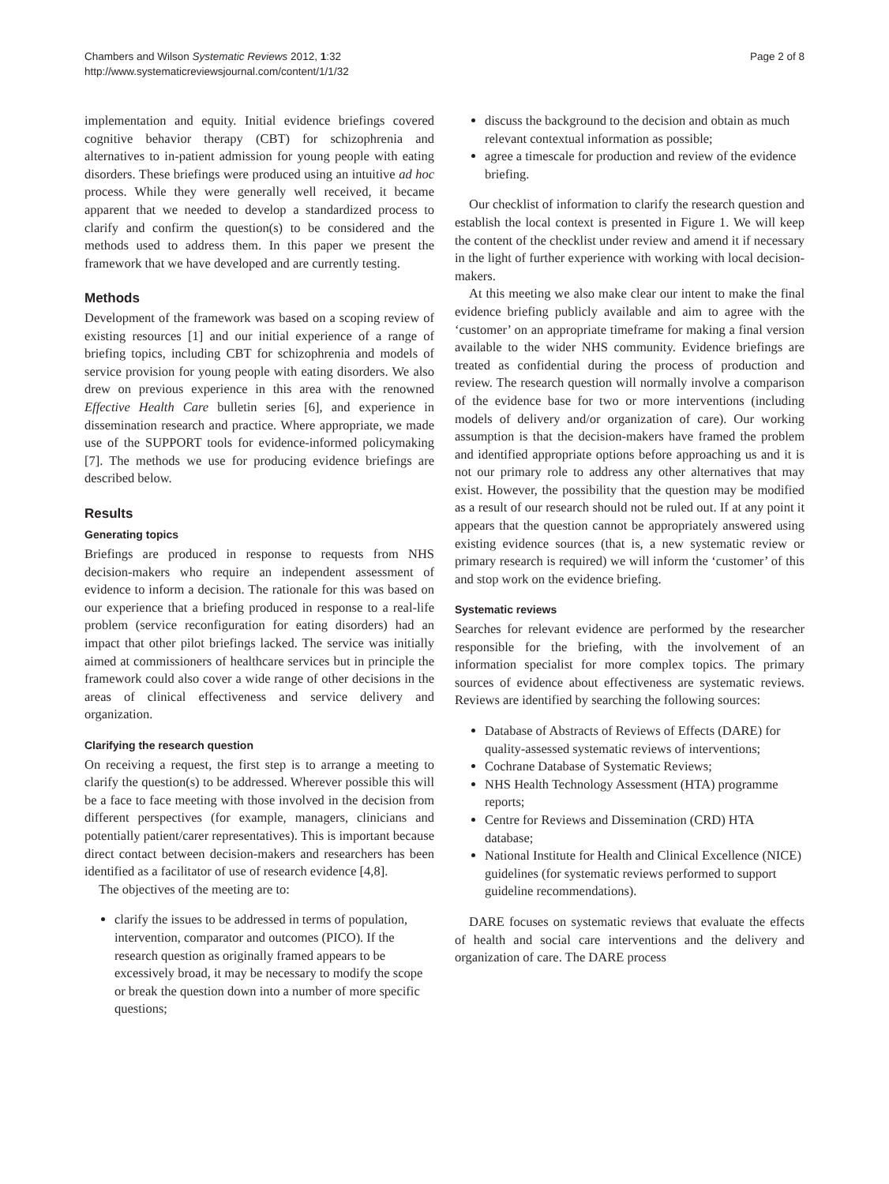Chambers and Wilson Systematic Reviews 2012, 1:32
http://www.systematicreviewsjournal.com/content/1/1/32
Page 2 of 8
implementation and equity. Initial evidence briefings covered cognitive behavior therapy (CBT) for schizophrenia and alternatives to in-patient admission for young people with eating disorders. These briefings were produced using an intuitive ad hoc process. While they were generally well received, it became apparent that we needed to develop a standardized process to clarify and confirm the question(s) to be considered and the methods used to address them. In this paper we present the framework that we have developed and are currently testing.
Methods
Development of the framework was based on a scoping review of existing resources [1] and our initial experience of a range of briefing topics, including CBT for schizophrenia and models of service provision for young people with eating disorders. We also drew on previous experience in this area with the renowned Effective Health Care bulletin series [6], and experience in dissemination research and practice. Where appropriate, we made use of the SUPPORT tools for evidence-informed policymaking [7]. The methods we use for producing evidence briefings are described below.
Results
Generating topics
Briefings are produced in response to requests from NHS decision-makers who require an independent assessment of evidence to inform a decision. The rationale for this was based on our experience that a briefing produced in response to a real-life problem (service reconfiguration for eating disorders) had an impact that other pilot briefings lacked. The service was initially aimed at commissioners of healthcare services but in principle the framework could also cover a wide range of other decisions in the areas of clinical effectiveness and service delivery and organization.
Clarifying the research question
On receiving a request, the first step is to arrange a meeting to clarify the question(s) to be addressed. Wherever possible this will be a face to face meeting with those involved in the decision from different perspectives (for example, managers, clinicians and potentially patient/carer representatives). This is important because direct contact between decision-makers and researchers has been identified as a facilitator of use of research evidence [4,8].
The objectives of the meeting are to:
clarify the issues to be addressed in terms of population, intervention, comparator and outcomes (PICO). If the research question as originally framed appears to be excessively broad, it may be necessary to modify the scope or break the question down into a number of more specific questions;
discuss the background to the decision and obtain as much relevant contextual information as possible;
agree a timescale for production and review of the evidence briefing.
Our checklist of information to clarify the research question and establish the local context is presented in Figure 1. We will keep the content of the checklist under review and amend it if necessary in the light of further experience with working with local decision-makers.
At this meeting we also make clear our intent to make the final evidence briefing publicly available and aim to agree with the ‘customer’ on an appropriate timeframe for making a final version available to the wider NHS community. Evidence briefings are treated as confidential during the process of production and review. The research question will normally involve a comparison of the evidence base for two or more interventions (including models of delivery and/or organization of care). Our working assumption is that the decision-makers have framed the problem and identified appropriate options before approaching us and it is not our primary role to address any other alternatives that may exist. However, the possibility that the question may be modified as a result of our research should not be ruled out. If at any point it appears that the question cannot be appropriately answered using existing evidence sources (that is, a new systematic review or primary research is required) we will inform the ‘customer’ of this and stop work on the evidence briefing.
Systematic reviews
Searches for relevant evidence are performed by the researcher responsible for the briefing, with the involvement of an information specialist for more complex topics. The primary sources of evidence about effectiveness are systematic reviews. Reviews are identified by searching the following sources:
Database of Abstracts of Reviews of Effects (DARE) for quality-assessed systematic reviews of interventions;
Cochrane Database of Systematic Reviews;
NHS Health Technology Assessment (HTA) programme reports;
Centre for Reviews and Dissemination (CRD) HTA database;
National Institute for Health and Clinical Excellence (NICE) guidelines (for systematic reviews performed to support guideline recommendations).
DARE focuses on systematic reviews that evaluate the effects of health and social care interventions and the delivery and organization of care. The DARE process